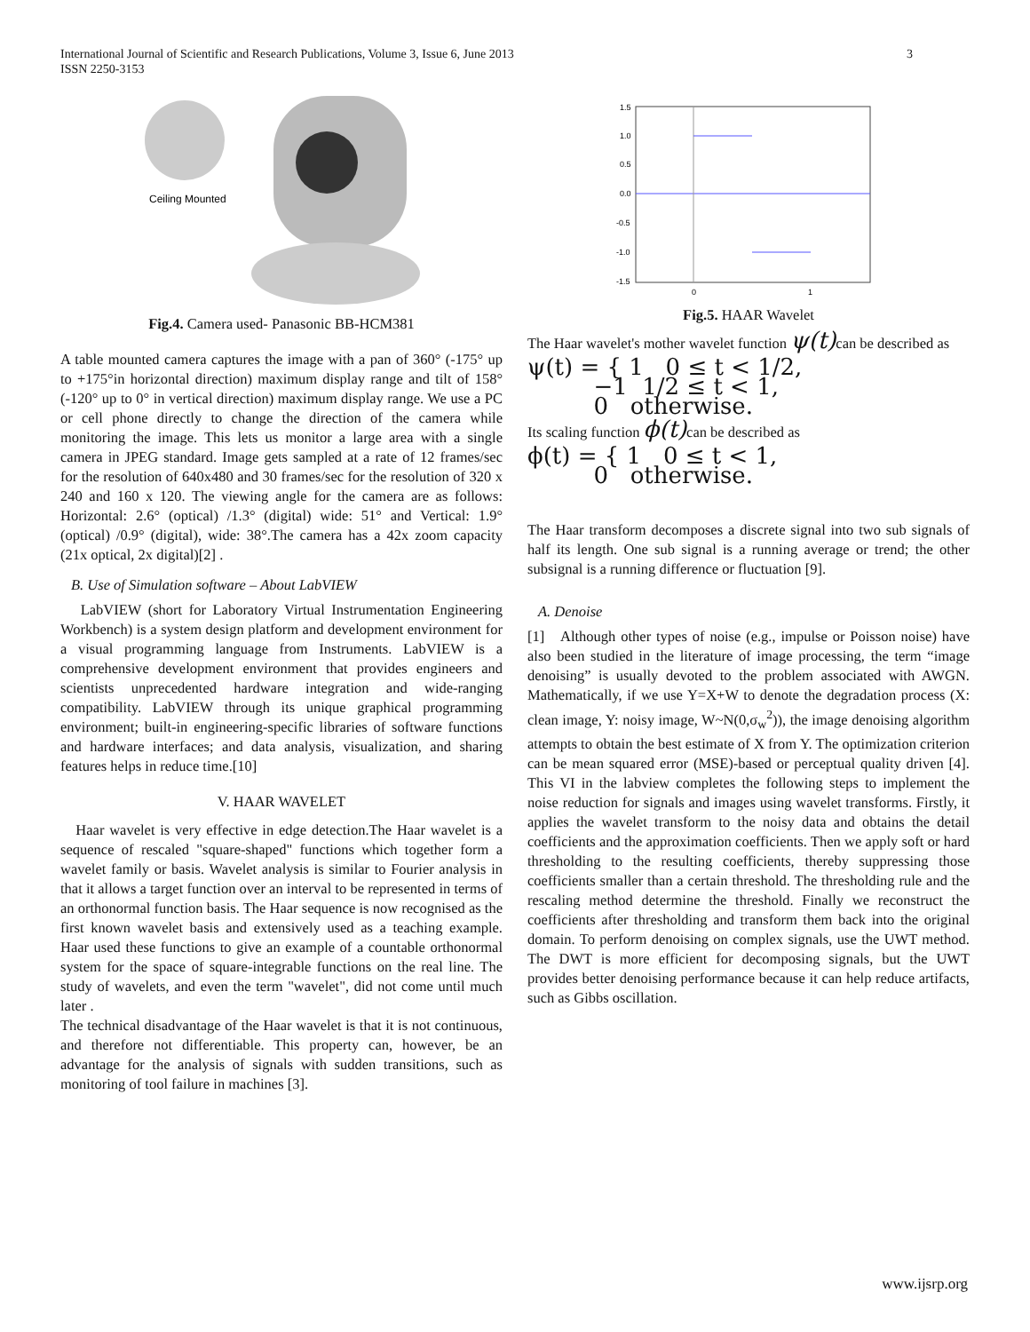International Journal of Scientific and Research Publications, Volume 3, Issue 6, June 2013 3
ISSN 2250-3153
Ceiling Mounted
Fig.4. Camera used- Panasonic BB-HCM381
A table mounted camera captures the image with a pan of 360° (-175° up to +175°in horizontal direction) maximum display range and tilt of 158° (-120° up to 0° in vertical direction) maximum display range. We use a PC or cell phone directly to change the direction of the camera while monitoring the image. This lets us monitor a large area with a single camera in JPEG standard. Image gets sampled at a rate of 12 frames/sec for the resolution of 640x480 and 30 frames/sec for the resolution of 320 x 240 and 160 x 120. The viewing angle for the camera are as follows: Horizontal: 2.6° (optical) /1.3° (digital) wide: 51° and Vertical: 1.9° (optical) /0.9° (digital), wide: 38°.The camera has a 42x zoom capacity (21x optical, 2x digital)[2] .
B. Use of Simulation software – About LabVIEW
LabVIEW (short for Laboratory Virtual Instrumentation Engineering Workbench) is a system design platform and development environment for a visual programming language from Instruments. LabVIEW is a comprehensive development environment that provides engineers and scientists unprecedented hardware integration and wide-ranging compatibility. LabVIEW through its unique graphical programming environment; built-in engineering-specific libraries of software functions and hardware interfaces; and data analysis, visualization, and sharing features helps in reduce time.[10]
V. HAAR WAVELET
Haar wavelet is very effective in edge detection.The Haar wavelet is a sequence of rescaled "square-shaped" functions which together form a wavelet family or basis. Wavelet analysis is similar to Fourier analysis in that it allows a target function over an interval to be represented in terms of an orthonormal function basis. The Haar sequence is now recognised as the first known wavelet basis and extensively used as a teaching example. Haar used these functions to give an example of a countable orthonormal system for the space of square-integrable functions on the real line. The study of wavelets, and even the term "wavelet", did not come until much later .
The technical disadvantage of the Haar wavelet is that it is not continuous, and therefore not differentiable. This property can, however, be an advantage for the analysis of signals with sudden transitions, such as monitoring of tool failure in machines [3].
1.5
1.0
0.5
0.0
-0.5
-1.0
-1.5
0
1
Fig.5. HAAR Wavelet
The Haar wavelet's mother wavelet function ψ(t) can be described as
ψ(t) = { 1 0 ≤ t < 1/2,
−1 1/2 ≤ t < 1,
0 otherwise.
Its scaling function ϕ(t) can be described as
ϕ(t) = { 1 0 ≤ t < 1,
0 otherwise.
The Haar transform decomposes a discrete signal into two sub signals of half its length. One sub signal is a running average or trend; the other subsignal is a running difference or fluctuation [9].
A. Denoise
[1] Although other types of noise (e.g., impulse or Poisson noise) have also been studied in the literature of image processing, the term “image denoising” is usually devoted to the problem associated with AWGN. Mathematically, if we use Y=X+W to denote the degradation process (X: clean image, Y: noisy image, W~N(0,σ<sub>w</sub><sup>2</sup>)), the image denoising algorithm attempts to obtain the best estimate of X from Y. The optimization criterion can be mean squared error (MSE)-based or perceptual quality driven [4]. This VI in the labview completes the following steps to implement the noise reduction for signals and images using wavelet transforms. Firstly, it applies the wavelet transform to the noisy data and obtains the detail coefficients and the approximation coefficients. Then we apply soft or hard thresholding to the resulting coefficients, thereby suppressing those coefficients smaller than a certain threshold. The thresholding rule and the rescaling method determine the threshold. Finally we reconstruct the coefficients after thresholding and transform them back into the original domain. To perform denoising on complex signals, use the UWT method. The DWT is more efficient for decomposing signals, but the UWT provides better denoising performance because it can help reduce artifacts, such as Gibbs oscillation.
www.ijsrp.org